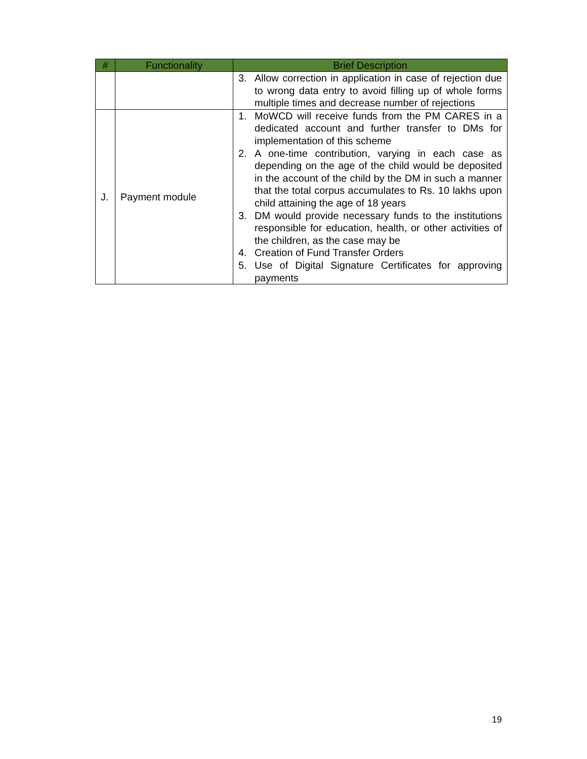| # | Functionality | Brief Description |
| --- | --- | --- |
| | | 3. Allow correction in application in case of rejection due to wrong data entry to avoid filling up of whole forms multiple times and decrease number of rejections |
| J. | Payment module | 1. MoWCD will receive funds from the PM CARES in a dedicated account and further transfer to DMs for implementation of this scheme 2. A one-time contribution, varying in each case as depending on the age of the child would be deposited in the account of the child by the DM in such a manner that the total corpus accumulates to Rs. 10 lakhs upon child attaining the age of 18 years 3. DM would provide necessary funds to the institutions responsible for education, health, or other activities of the children, as the case may be 4. Creation of Fund Transfer Orders 5. Use of Digital Signature Certificates for approving payments |
19